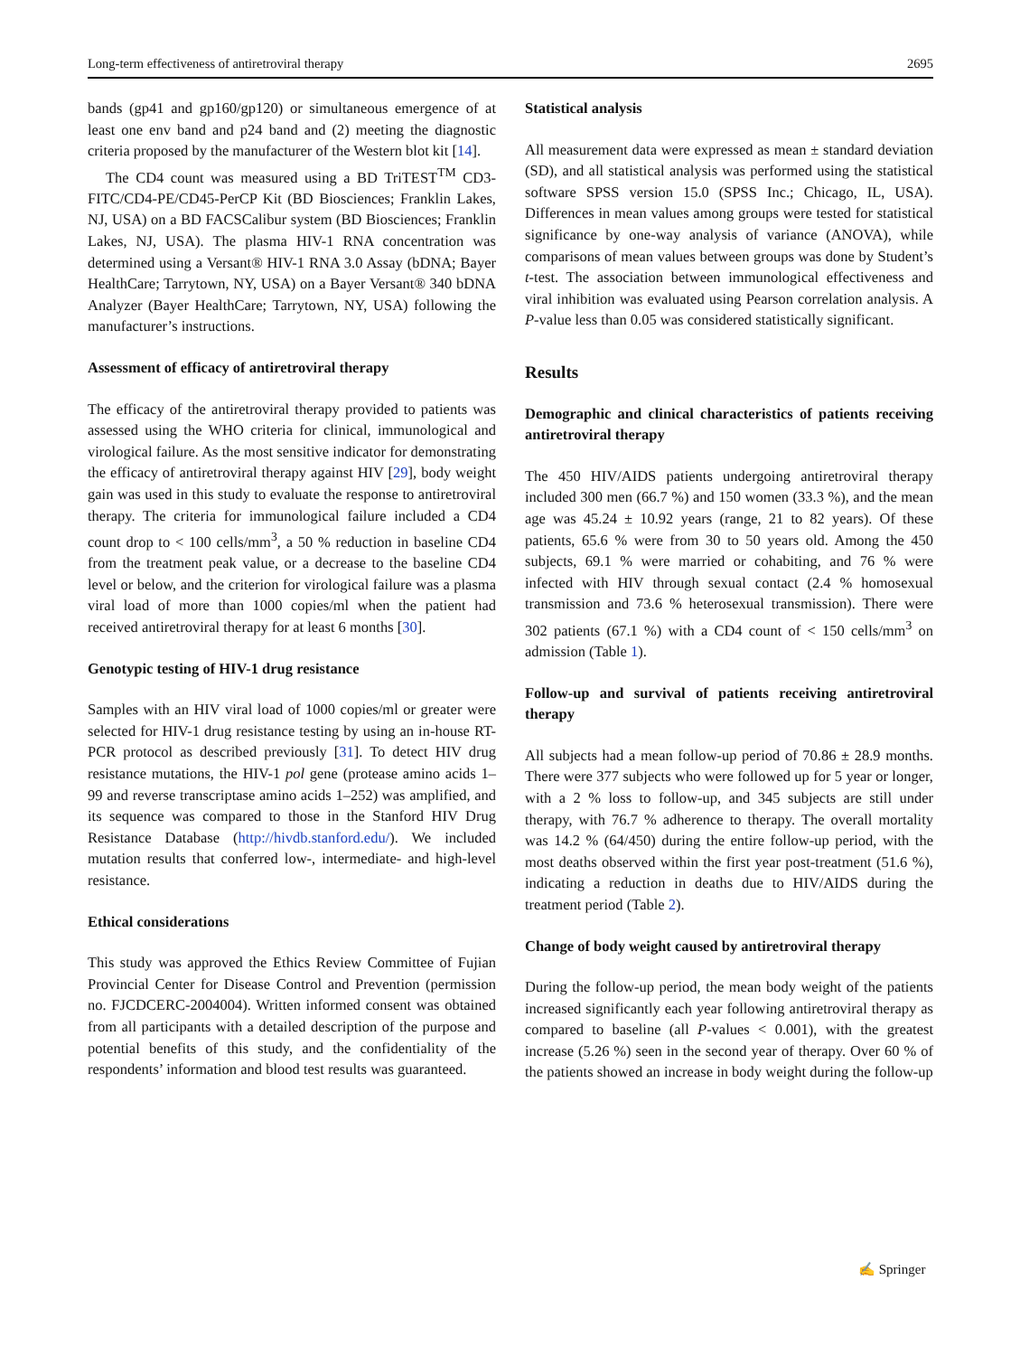Long-term effectiveness of antiretroviral therapy 2695
bands (gp41 and gp160/gp120) or simultaneous emergence of at least one env band and p24 band and (2) meeting the diagnostic criteria proposed by the manufacturer of the Western blot kit [14].
The CD4 count was measured using a BD TriTEST<sup>TM</sup> CD3-FITC/CD4-PE/CD45-PerCP Kit (BD Biosciences; Franklin Lakes, NJ, USA) on a BD FACSCalibur system (BD Biosciences; Franklin Lakes, NJ, USA). The plasma HIV-1 RNA concentration was determined using a Versant® HIV-1 RNA 3.0 Assay (bDNA; Bayer HealthCare; Tarrytown, NY, USA) on a Bayer Versant® 340 bDNA Analyzer (Bayer HealthCare; Tarrytown, NY, USA) following the manufacturer’s instructions.
Assessment of efficacy of antiretroviral therapy
The efficacy of the antiretroviral therapy provided to patients was assessed using the WHO criteria for clinical, immunological and virological failure. As the most sensitive indicator for demonstrating the efficacy of antiretroviral therapy against HIV [29], body weight gain was used in this study to evaluate the response to antiretroviral therapy. The criteria for immunological failure included a CD4 count drop to < 100 cells/mm<sup>3</sup>, a 50 % reduction in baseline CD4 from the treatment peak value, or a decrease to the baseline CD4 level or below, and the criterion for virological failure was a plasma viral load of more than 1000 copies/ml when the patient had received antiretroviral therapy for at least 6 months [30].
Genotypic testing of HIV-1 drug resistance
Samples with an HIV viral load of 1000 copies/ml or greater were selected for HIV-1 drug resistance testing by using an in-house RT-PCR protocol as described previously [31]. To detect HIV drug resistance mutations, the HIV-1 pol gene (protease amino acids 1–99 and reverse transcriptase amino acids 1–252) was amplified, and its sequence was compared to those in the Stanford HIV Drug Resistance Database (http://hivdb.stanford.edu/). We included mutation results that conferred low-, intermediate- and high-level resistance.
Ethical considerations
This study was approved the Ethics Review Committee of Fujian Provincial Center for Disease Control and Prevention (permission no. FJCDCERC-2004004). Written informed consent was obtained from all participants with a detailed description of the purpose and potential benefits of this study, and the confidentiality of the respondents’ information and blood test results was guaranteed.
Statistical analysis
All measurement data were expressed as mean ± standard deviation (SD), and all statistical analysis was performed using the statistical software SPSS version 15.0 (SPSS Inc.; Chicago, IL, USA). Differences in mean values among groups were tested for statistical significance by one-way analysis of variance (ANOVA), while comparisons of mean values between groups was done by Student’s t-test. The association between immunological effectiveness and viral inhibition was evaluated using Pearson correlation analysis. A P-value less than 0.05 was considered statistically significant.
Results
Demographic and clinical characteristics of patients receiving antiretroviral therapy
The 450 HIV/AIDS patients undergoing antiretroviral therapy included 300 men (66.7 %) and 150 women (33.3 %), and the mean age was 45.24 ± 10.92 years (range, 21 to 82 years). Of these patients, 65.6 % were from 30 to 50 years old. Among the 450 subjects, 69.1 % were married or cohabiting, and 76 % were infected with HIV through sexual contact (2.4 % homosexual transmission and 73.6 % heterosexual transmission). There were 302 patients (67.1 %) with a CD4 count of < 150 cells/mm<sup>3</sup> on admission (Table 1).
Follow-up and survival of patients receiving antiretroviral therapy
All subjects had a mean follow-up period of 70.86 ± 28.9 months. There were 377 subjects who were followed up for 5 year or longer, with a 2 % loss to follow-up, and 345 subjects are still under therapy, with 76.7 % adherence to therapy. The overall mortality was 14.2 % (64/450) during the entire follow-up period, with the most deaths observed within the first year post-treatment (51.6 %), indicating a reduction in deaths due to HIV/AIDS during the treatment period (Table 2).
Change of body weight caused by antiretroviral therapy
During the follow-up period, the mean body weight of the patients increased significantly each year following antiretroviral therapy as compared to baseline (all P-values < 0.001), with the greatest increase (5.26 %) seen in the second year of therapy. Over 60 % of the patients showed an increase in body weight during the follow-up
✍ Springer